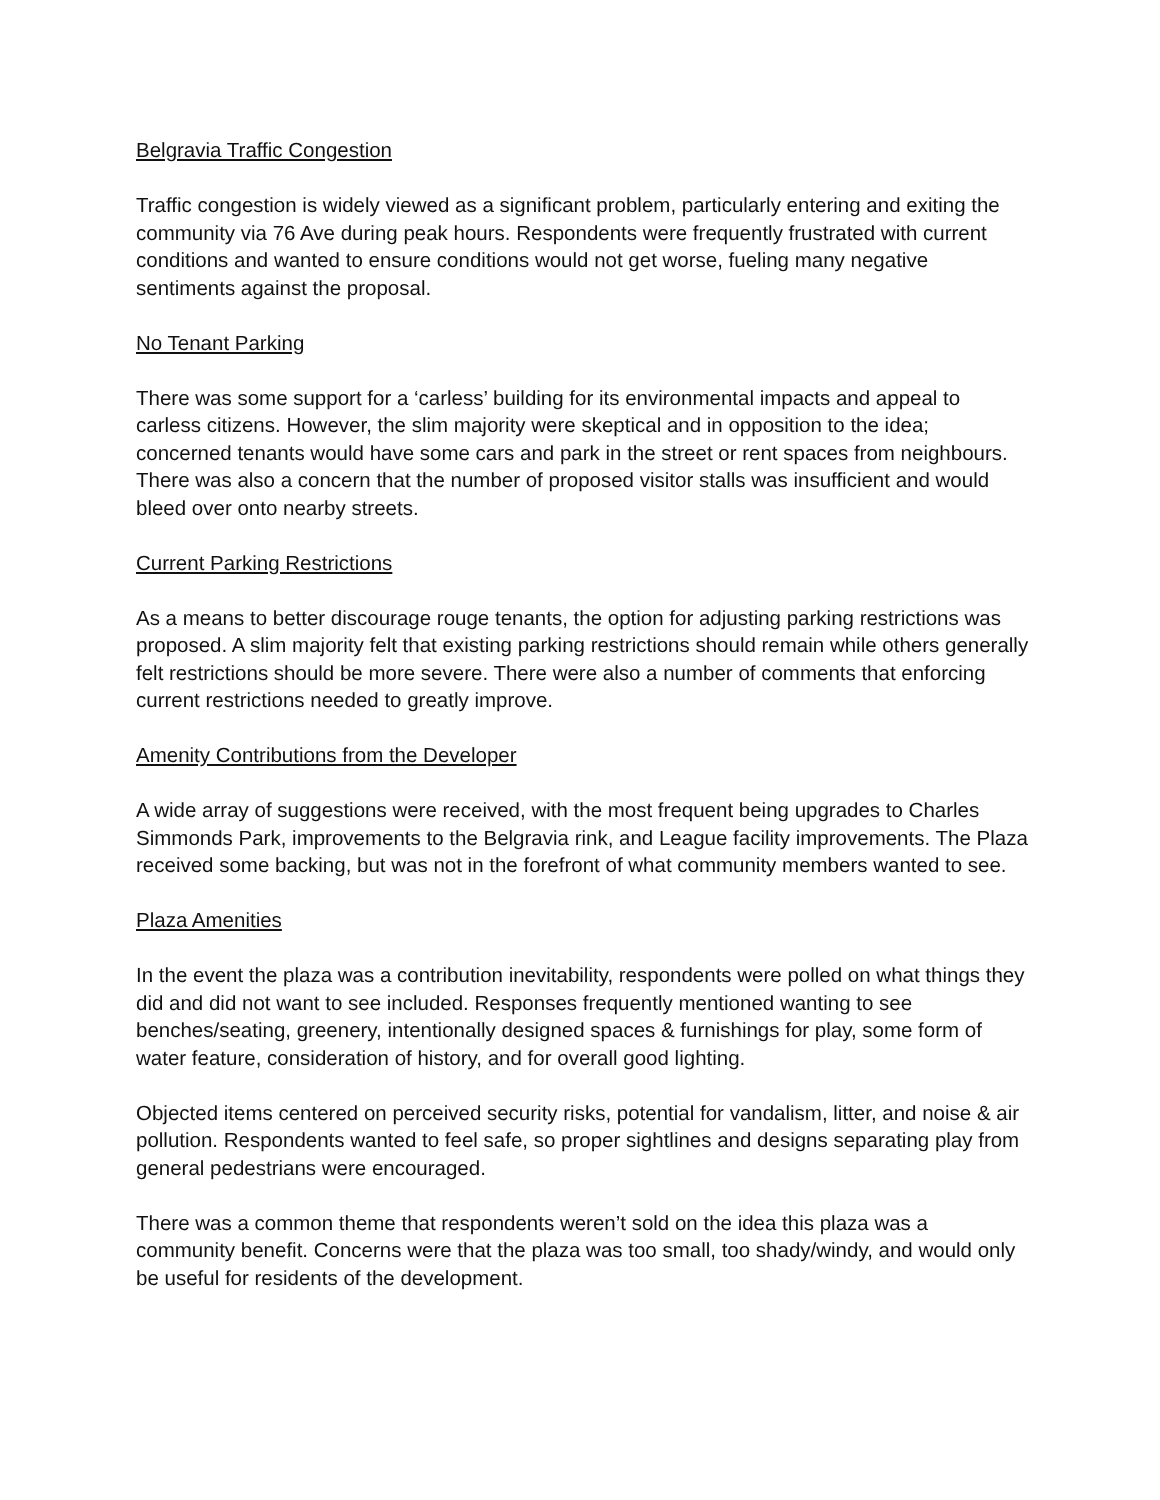Belgravia Traffic Congestion
Traffic congestion is widely viewed as a significant problem, particularly entering and exiting the community via 76 Ave during peak hours. Respondents were frequently frustrated with current conditions and wanted to ensure conditions would not get worse, fueling many negative sentiments against the proposal.
No Tenant Parking
There was some support for a ‘carless’ building for its environmental impacts and appeal to carless citizens. However, the slim majority were skeptical and in opposition to the idea; concerned tenants would have some cars and park in the street or rent spaces from neighbours. There was also a concern that the number of proposed visitor stalls was insufficient and would bleed over onto nearby streets.
Current Parking Restrictions
As a means to better discourage rouge tenants, the option for adjusting parking restrictions was proposed. A slim majority felt that existing parking restrictions should remain while others generally felt restrictions should be more severe. There were also a number of comments that enforcing current restrictions needed to greatly improve.
Amenity Contributions from the Developer
A wide array of suggestions were received, with the most frequent being upgrades to Charles Simmonds Park, improvements to the Belgravia rink, and League facility improvements. The Plaza received some backing, but was not in the forefront of what community members wanted to see.
Plaza Amenities
In the event the plaza was a contribution inevitability, respondents were polled on what things they did and did not want to see included. Responses frequently mentioned wanting to see benches/seating, greenery, intentionally designed spaces & furnishings for play, some form of water feature, consideration of history, and for overall good lighting.
Objected items centered on perceived security risks, potential for vandalism, litter, and noise & air pollution. Respondents wanted to feel safe, so proper sightlines and designs separating play from general pedestrians were encouraged.
There was a common theme that respondents weren’t sold on the idea this plaza was a community benefit. Concerns were that the plaza was too small, too shady/windy, and would only be useful for residents of the development.